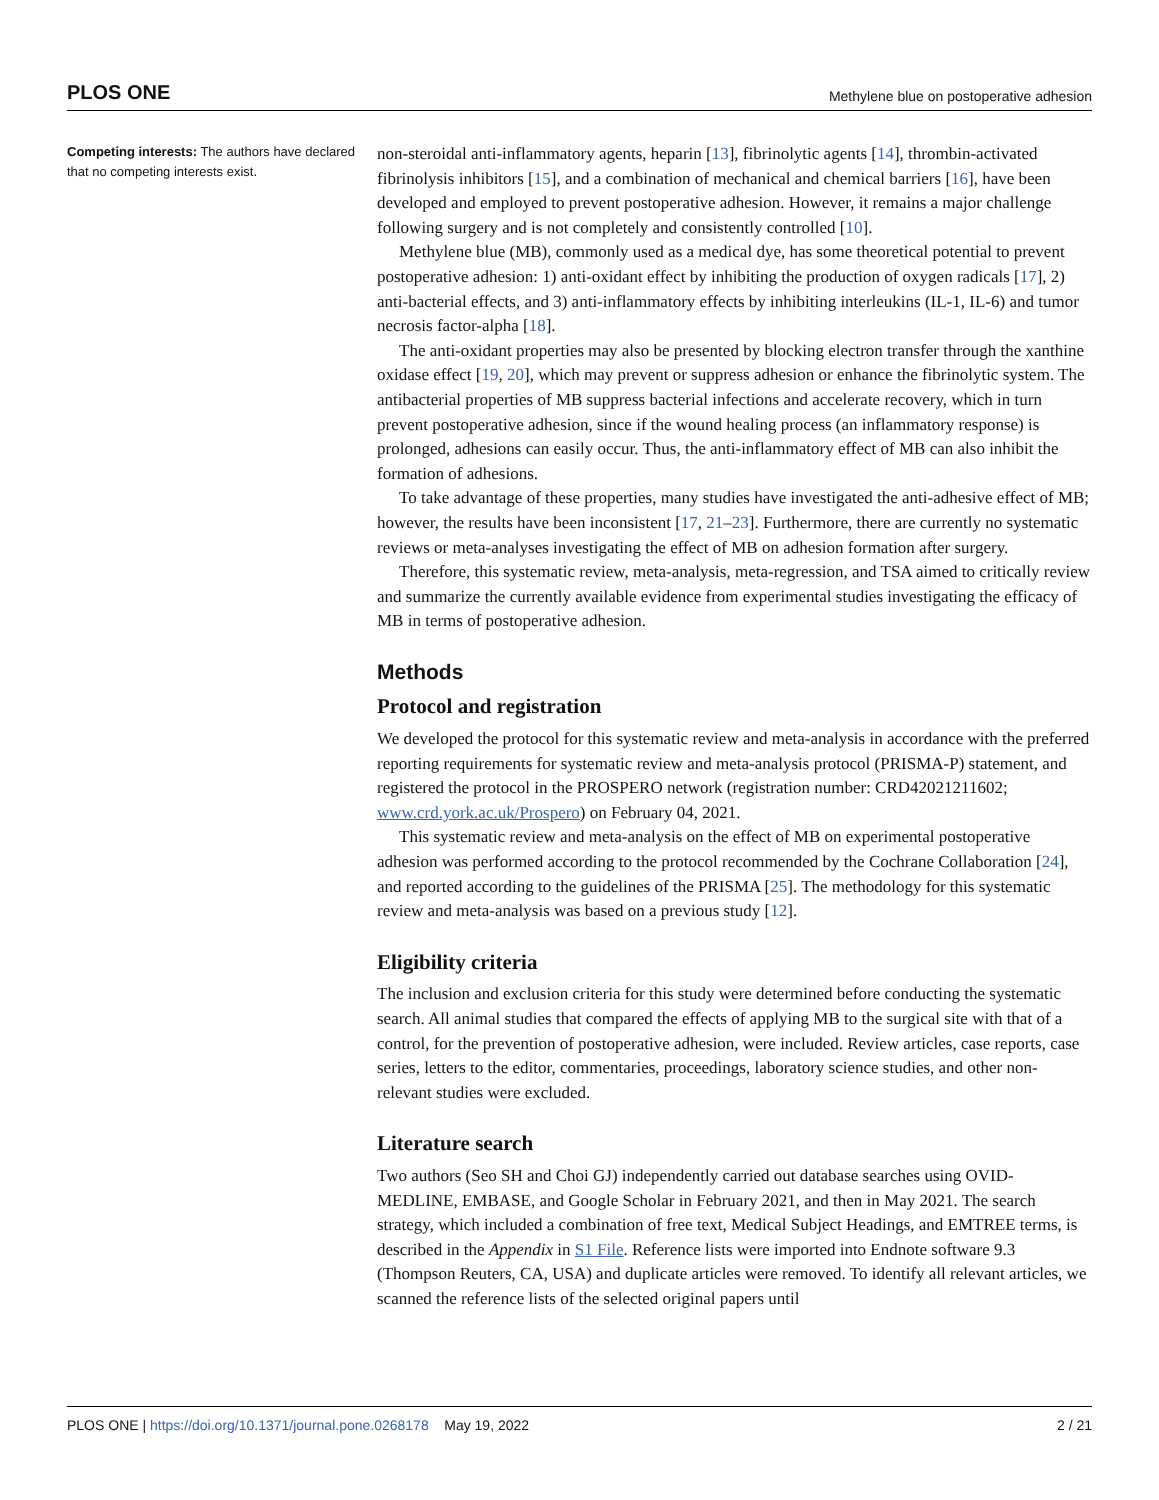PLOS ONE Methylene blue on postoperative adhesion
Competing interests: The authors have declared that no competing interests exist.
non-steroidal anti-inflammatory agents, heparin [13], fibrinolytic agents [14], thrombin-activated fibrinolysis inhibitors [15], and a combination of mechanical and chemical barriers [16], have been developed and employed to prevent postoperative adhesion. However, it remains a major challenge following surgery and is not completely and consistently controlled [10].
Methylene blue (MB), commonly used as a medical dye, has some theoretical potential to prevent postoperative adhesion: 1) anti-oxidant effect by inhibiting the production of oxygen radicals [17], 2) anti-bacterial effects, and 3) anti-inflammatory effects by inhibiting interleukins (IL-1, IL-6) and tumor necrosis factor-alpha [18].
The anti-oxidant properties may also be presented by blocking electron transfer through the xanthine oxidase effect [19, 20], which may prevent or suppress adhesion or enhance the fibrinolytic system. The antibacterial properties of MB suppress bacterial infections and accelerate recovery, which in turn prevent postoperative adhesion, since if the wound healing process (an inflammatory response) is prolonged, adhesions can easily occur. Thus, the anti-inflammatory effect of MB can also inhibit the formation of adhesions.
To take advantage of these properties, many studies have investigated the anti-adhesive effect of MB; however, the results have been inconsistent [17, 21–23]. Furthermore, there are currently no systematic reviews or meta-analyses investigating the effect of MB on adhesion formation after surgery.
Therefore, this systematic review, meta-analysis, meta-regression, and TSA aimed to critically review and summarize the currently available evidence from experimental studies investigating the efficacy of MB in terms of postoperative adhesion.
Methods
Protocol and registration
We developed the protocol for this systematic review and meta-analysis in accordance with the preferred reporting requirements for systematic review and meta-analysis protocol (PRISMA-P) statement, and registered the protocol in the PROSPERO network (registration number: CRD42021211602; www.crd.york.ac.uk/Prospero) on February 04, 2021.
This systematic review and meta-analysis on the effect of MB on experimental postoperative adhesion was performed according to the protocol recommended by the Cochrane Collaboration [24], and reported according to the guidelines of the PRISMA [25]. The methodology for this systematic review and meta-analysis was based on a previous study [12].
Eligibility criteria
The inclusion and exclusion criteria for this study were determined before conducting the systematic search. All animal studies that compared the effects of applying MB to the surgical site with that of a control, for the prevention of postoperative adhesion, were included. Review articles, case reports, case series, letters to the editor, commentaries, proceedings, laboratory science studies, and other non-relevant studies were excluded.
Literature search
Two authors (Seo SH and Choi GJ) independently carried out database searches using OVID-MEDLINE, EMBASE, and Google Scholar in February 2021, and then in May 2021. The search strategy, which included a combination of free text, Medical Subject Headings, and EMTREE terms, is described in the Appendix in S1 File. Reference lists were imported into Endnote software 9.3 (Thompson Reuters, CA, USA) and duplicate articles were removed. To identify all relevant articles, we scanned the reference lists of the selected original papers until
PLOS ONE | https://doi.org/10.1371/journal.pone.0268178 May 19, 2022 2 / 21